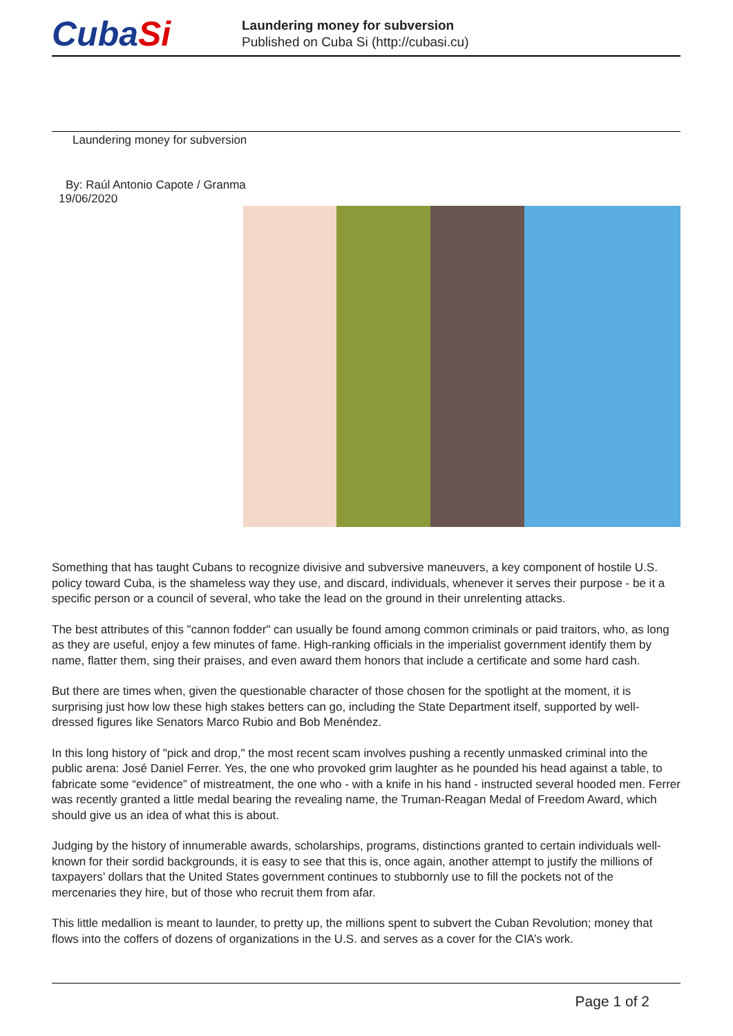CubaSi
Laundering money for subversion
Published on Cuba Si (http://cubasi.cu)
Laundering money for subversion
By: Raúl Antonio Capote / Granma
19/06/2020
Something that has taught Cubans to recognize divisive and subversive maneuvers, a key component of hostile U.S. policy toward Cuba, is the shameless way they use, and discard, individuals, whenever it serves their purpose - be it a specific person or a council of several, who take the lead on the ground in their unrelenting attacks.
The best attributes of this "cannon fodder" can usually be found among common criminals or paid traitors, who, as long as they are useful, enjoy a few minutes of fame. High-ranking officials in the imperialist government identify them by name, flatter them, sing their praises, and even award them honors that include a certificate and some hard cash.
But there are times when, given the questionable character of those chosen for the spotlight at the moment, it is surprising just how low these high stakes betters can go, including the State Department itself, supported by well-dressed figures like Senators Marco Rubio and Bob Menéndez.
In this long history of "pick and drop," the most recent scam involves pushing a recently unmasked criminal into the public arena: José Daniel Ferrer. Yes, the one who provoked grim laughter as he pounded his head against a table, to fabricate some “evidence” of mistreatment, the one who - with a knife in his hand - instructed several hooded men. Ferrer was recently granted a little medal bearing the revealing name, the Truman-Reagan Medal of Freedom Award, which should give us an idea of what this is about.
Judging by the history of innumerable awards, scholarships, programs, distinctions granted to certain individuals well-known for their sordid backgrounds, it is easy to see that this is, once again, another attempt to justify the millions of taxpayers’ dollars that the United States government continues to stubbornly use to fill the pockets not of the mercenaries they hire, but of those who recruit them from afar.
This little medallion is meant to launder, to pretty up, the millions spent to subvert the Cuban Revolution; money that flows into the coffers of dozens of organizations in the U.S. and serves as a cover for the CIA’s work.
Page 1 of 2